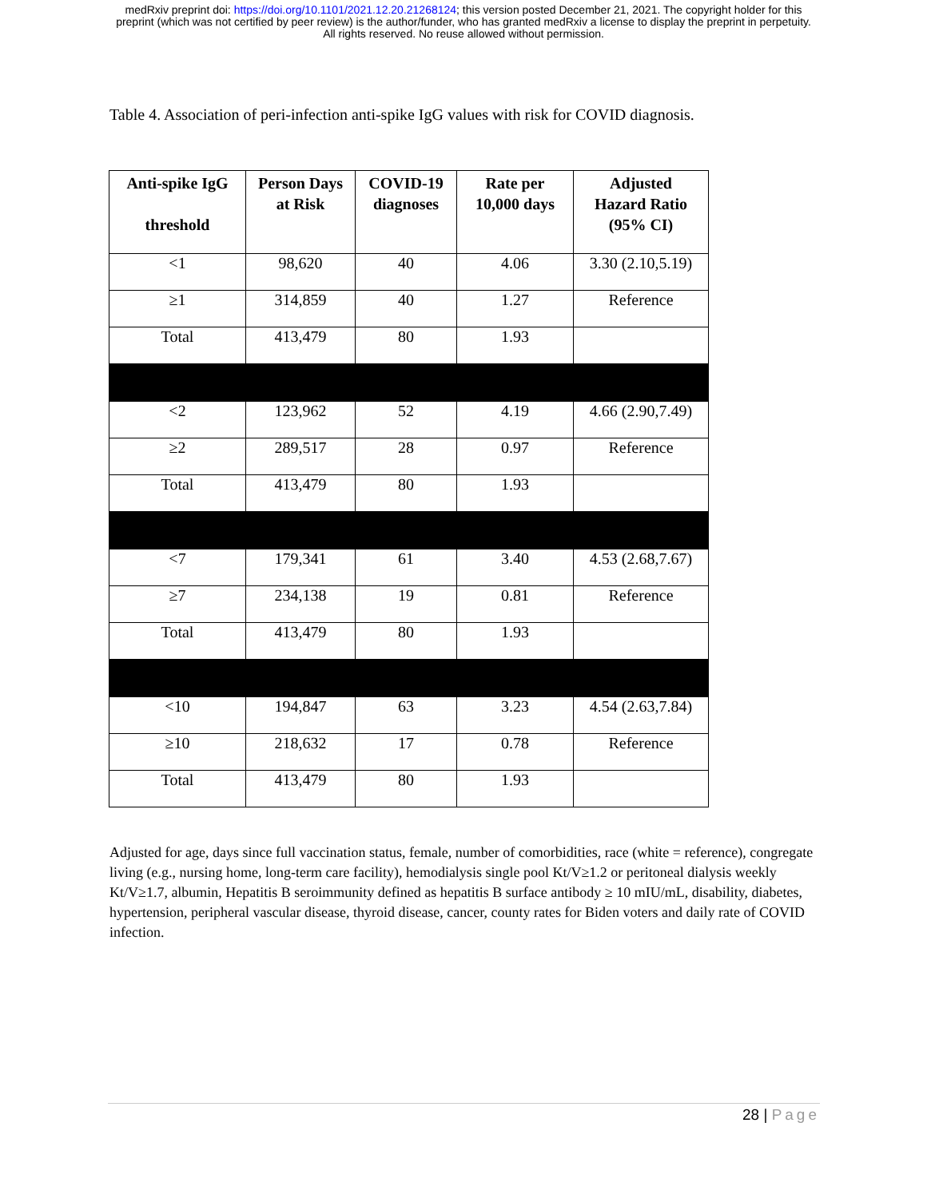medRxiv preprint doi: https://doi.org/10.1101/2021.12.20.21268124; this version posted December 21, 2021. The copyright holder for this
preprint (which was not certified by peer review) is the author/funder, who has granted medRxiv a license to display the preprint in perpetuity.
All rights reserved. No reuse allowed without permission.
Table 4. Association of peri-infection anti-spike IgG values with risk for COVID diagnosis.
| Anti-spike IgG threshold | Person Days at Risk | COVID-19 diagnoses | Rate per 10,000 days | Adjusted Hazard Ratio (95% CI) |
| --- | --- | --- | --- | --- |
| <1 | 98,620 | 40 | 4.06 | 3.30 (2.10,5.19) |
| ≥1 | 314,859 | 40 | 1.27 | Reference |
| Total | 413,479 | 80 | 1.93 | |
| <2 | 123,962 | 52 | 4.19 | 4.66 (2.90,7.49) |
| ≥2 | 289,517 | 28 | 0.97 | Reference |
| Total | 413,479 | 80 | 1.93 | |
| <7 | 179,341 | 61 | 3.40 | 4.53 (2.68,7.67) |
| ≥7 | 234,138 | 19 | 0.81 | Reference |
| Total | 413,479 | 80 | 1.93 | |
| <10 | 194,847 | 63 | 3.23 | 4.54 (2.63,7.84) |
| ≥10 | 218,632 | 17 | 0.78 | Reference |
| Total | 413,479 | 80 | 1.93 | |
Adjusted for age, days since full vaccination status, female, number of comorbidities, race (white = reference), congregate living (e.g., nursing home, long-term care facility), hemodialysis single pool Kt/V≥1.2 or peritoneal dialysis weekly Kt/V≥1.7, albumin, Hepatitis B seroimmunity defined as hepatitis B surface antibody ≥ 10 mIU/mL, disability, diabetes, hypertension, peripheral vascular disease, thyroid disease, cancer, county rates for Biden voters and daily rate of COVID infection.
28 | Page